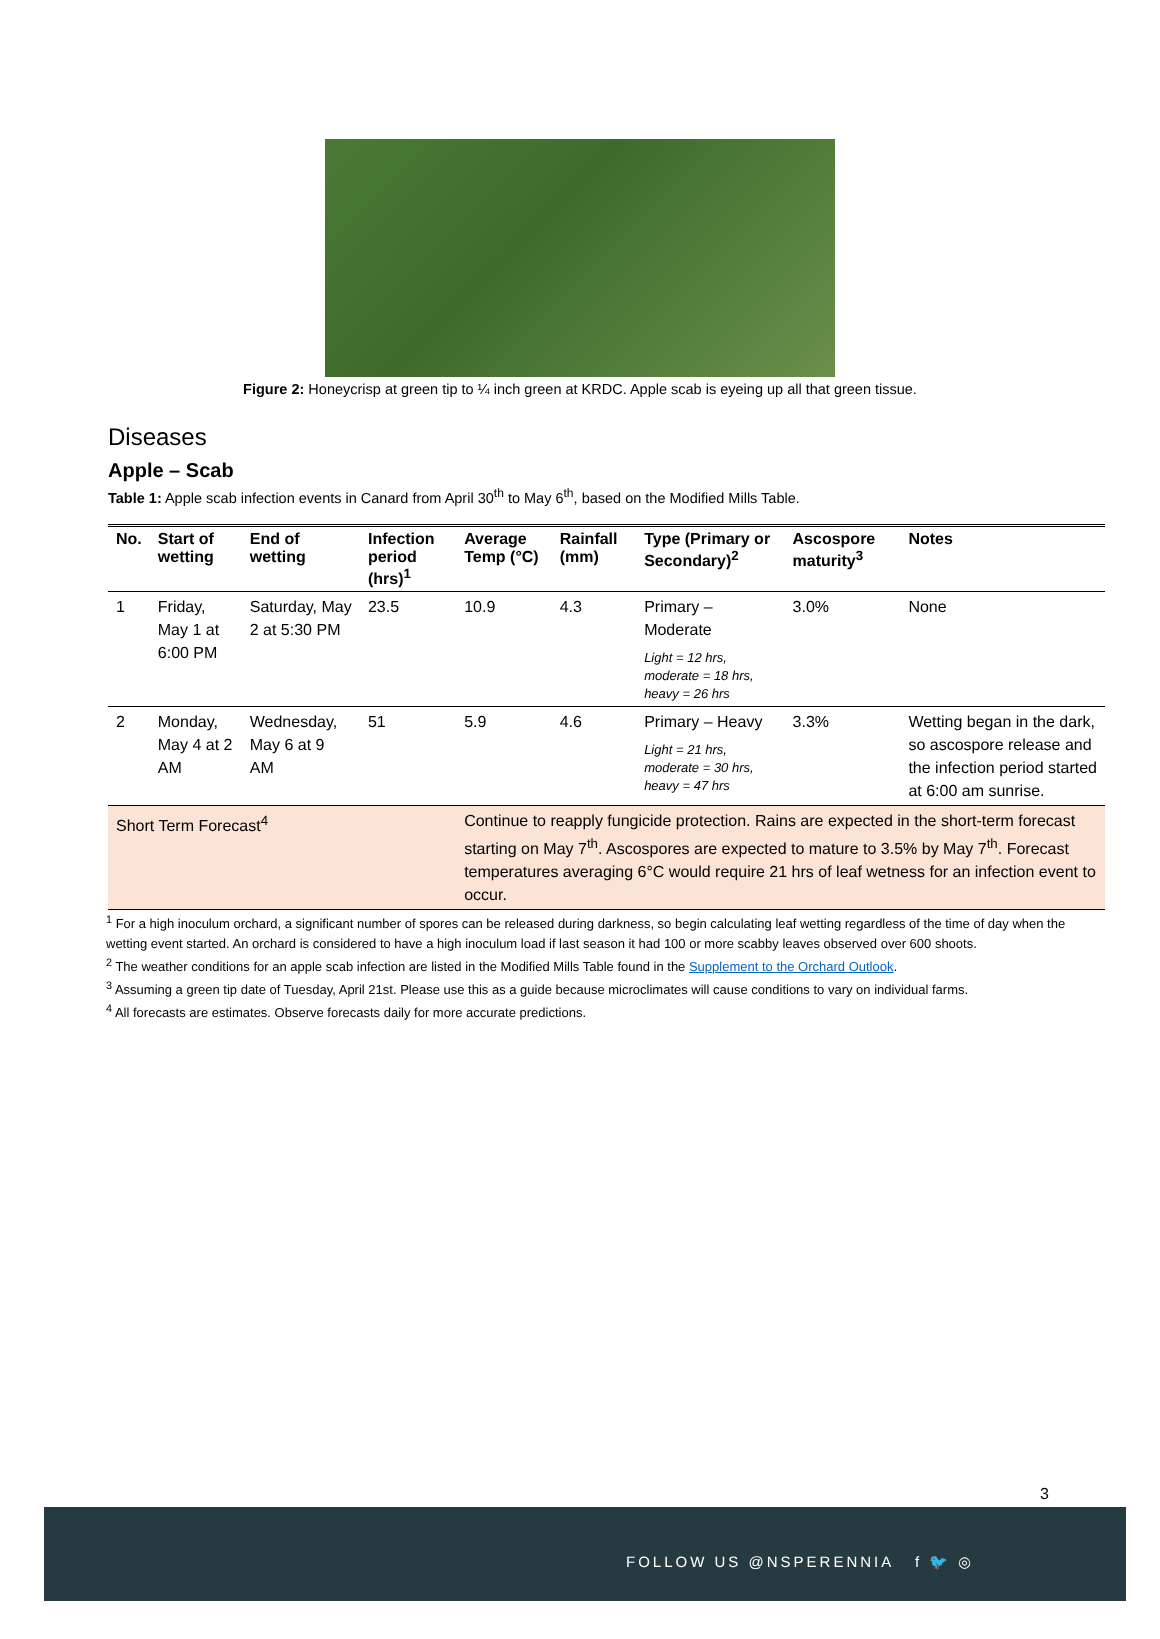Figure 2: Honeycrisp at green tip to ¼ inch green at KRDC. Apple scab is eyeing up all that green tissue.
Diseases
Apple – Scab
Table 1: Apple scab infection events in Canard from April 30<sup>th</sup> to May 6<sup>th</sup>, based on the Modified Mills Table.
| No. | Start of wetting | End of wetting | Infection period (hrs)<sup>1</sup> | Average Temp (°C) | Rainfall (mm) | Type (Primary or Secondary)<sup>2</sup> | Ascospore maturity<sup>3</sup> | Notes |
| --- | --- | --- | --- | --- | --- | --- | --- | --- |
| 1 | Friday, May 1 at 6:00 PM | Saturday, May 2 at 5:30 PM | 23.5 | 10.9 | 4.3 | Primary – Moderate Light = 12 hrs, moderate = 18 hrs, heavy = 26 hrs | 3.0% | None |
| 2 | Monday, May 4 at 2 AM | Wednesday, May 6 at 9 AM | 51 | 5.9 | 4.6 | Primary – Heavy Light = 21 hrs, moderate = 30 hrs, heavy = 47 hrs | 3.3% | Wetting began in the dark, so ascospore release and the infection period started at 6:00 am sunrise. |
| Short Term Forecast<sup>4</sup> | | | | Continue to reapply fungicide protection. Rains are expected in the short-term forecast starting on May 7<sup>th</sup>. Ascospores are expected to mature to 3.5% by May 7<sup>th</sup>. Forecast temperatures averaging 6°C would require 21 hrs of leaf wetness for an infection event to occur. | | | | |
<sup>1</sup> For a high inoculum orchard, a significant number of spores can be released during darkness, so begin calculating leaf wetting regardless of the time of day when the wetting event started. An orchard is considered to have a high inoculum load if last season it had 100 or more scabby leaves observed over 600 shoots.
<sup>2</sup> The weather conditions for an apple scab infection are listed in the Modified Mills Table found in the Supplement to the Orchard Outlook.
<sup>3</sup> Assuming a green tip date of Tuesday, April 21st. Please use this as a guide because microclimates will cause conditions to vary on individual farms.
<sup>4</sup> All forecasts are estimates. Observe forecasts daily for more accurate predictions.
3
FOLLOW US @NSPERENNIA f 🐦 ◎